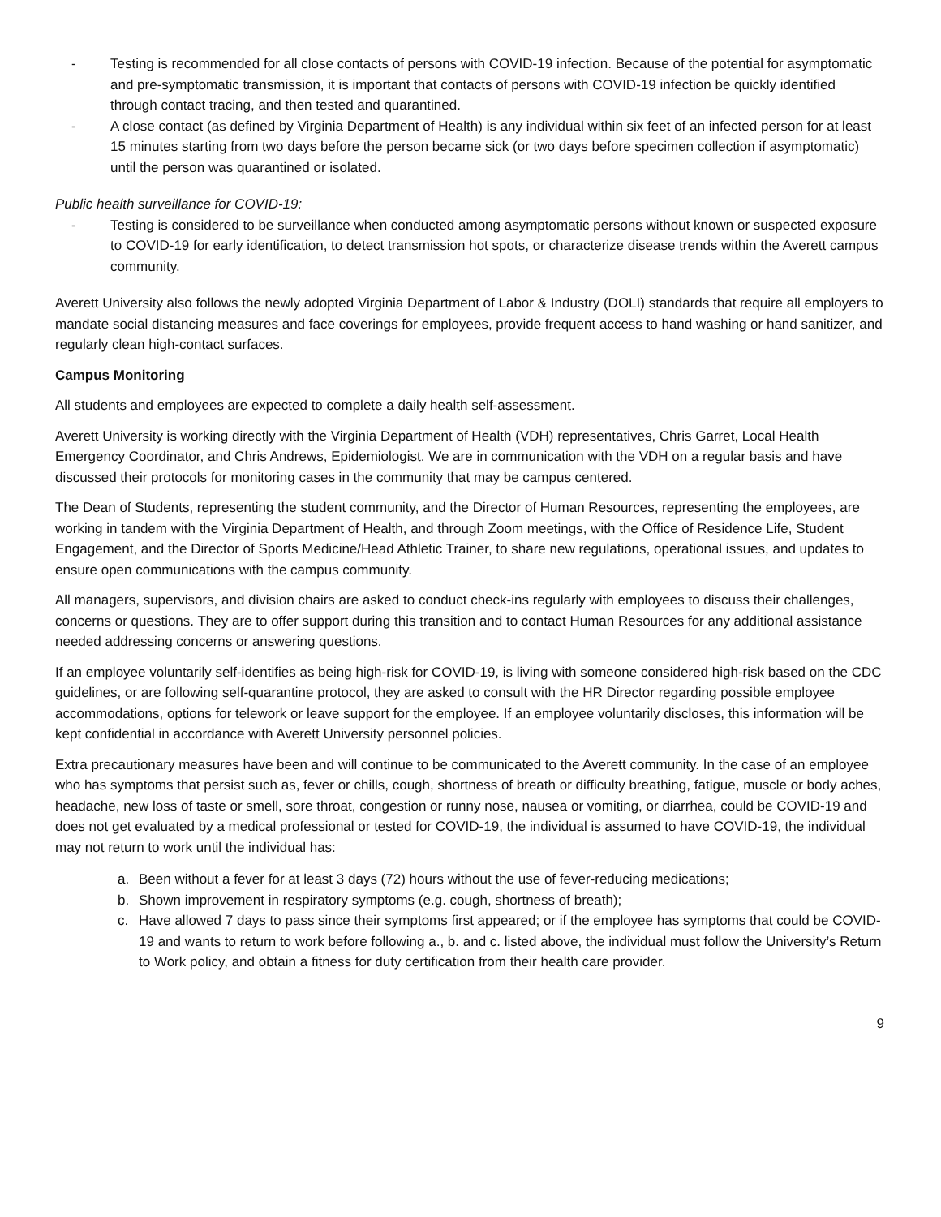- Testing is recommended for all close contacts of persons with COVID-19 infection. Because of the potential for asymptomatic and pre-symptomatic transmission, it is important that contacts of persons with COVID-19 infection be quickly identified through contact tracing, and then tested and quarantined.
- A close contact (as defined by Virginia Department of Health) is any individual within six feet of an infected person for at least 15 minutes starting from two days before the person became sick (or two days before specimen collection if asymptomatic) until the person was quarantined or isolated.
Public health surveillance for COVID-19:
- Testing is considered to be surveillance when conducted among asymptomatic persons without known or suspected exposure to COVID-19 for early identification, to detect transmission hot spots, or characterize disease trends within the Averett campus community.
Averett University also follows the newly adopted Virginia Department of Labor & Industry (DOLI) standards that require all employers to mandate social distancing measures and face coverings for employees, provide frequent access to hand washing or hand sanitizer, and regularly clean high-contact surfaces.
Campus Monitoring
All students and employees are expected to complete a daily health self-assessment.
Averett University is working directly with the Virginia Department of Health (VDH) representatives, Chris Garret, Local Health Emergency Coordinator, and Chris Andrews, Epidemiologist. We are in communication with the VDH on a regular basis and have discussed their protocols for monitoring cases in the community that may be campus centered.
The Dean of Students, representing the student community, and the Director of Human Resources, representing the employees, are working in tandem with the Virginia Department of Health, and through Zoom meetings, with the Office of Residence Life, Student Engagement, and the Director of Sports Medicine/Head Athletic Trainer, to share new regulations, operational issues, and updates to ensure open communications with the campus community.
All managers, supervisors, and division chairs are asked to conduct check-ins regularly with employees to discuss their challenges, concerns or questions. They are to offer support during this transition and to contact Human Resources for any additional assistance needed addressing concerns or answering questions.
If an employee voluntarily self-identifies as being high-risk for COVID-19, is living with someone considered high-risk based on the CDC guidelines, or are following self-quarantine protocol, they are asked to consult with the HR Director regarding possible employee accommodations, options for telework or leave support for the employee. If an employee voluntarily discloses, this information will be kept confidential in accordance with Averett University personnel policies.
Extra precautionary measures have been and will continue to be communicated to the Averett community. In the case of an employee who has symptoms that persist such as, fever or chills, cough, shortness of breath or difficulty breathing, fatigue, muscle or body aches, headache, new loss of taste or smell, sore throat, congestion or runny nose, nausea or vomiting, or diarrhea, could be COVID-19 and does not get evaluated by a medical professional or tested for COVID-19, the individual is assumed to have COVID-19, the individual may not return to work until the individual has:
a. Been without a fever for at least 3 days (72) hours without the use of fever-reducing medications;
b. Shown improvement in respiratory symptoms (e.g. cough, shortness of breath);
c. Have allowed 7 days to pass since their symptoms first appeared; or if the employee has symptoms that could be COVID-19 and wants to return to work before following a., b. and c. listed above, the individual must follow the University’s Return to Work policy, and obtain a fitness for duty certification from their health care provider.
9